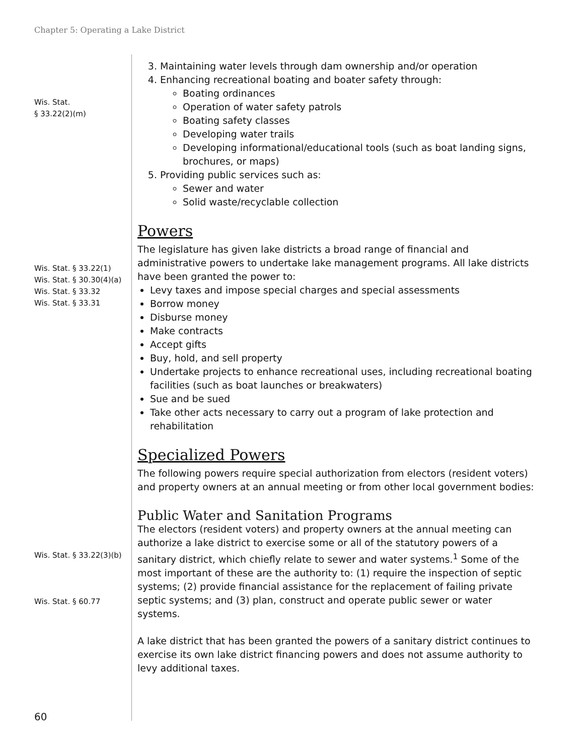Chapter 5: Operating a Lake District
Wis. Stat.
§ 33.22(2)(m)
3. Maintaining water levels through dam ownership and/or operation
4. Enhancing recreational boating and boater safety through:
Boating ordinances
Operation of water safety patrols
Boating safety classes
Developing water trails
Developing informational/educational tools (such as boat landing signs, brochures, or maps)
5. Providing public services such as:
Sewer and water
Solid waste/recyclable collection
Powers
Wis. Stat. § 33.22(1)
Wis. Stat. § 30.30(4)(a)
Wis. Stat. § 33.32
Wis. Stat. § 33.31
The legislature has given lake districts a broad range of financial and administrative powers to undertake lake management programs. All lake districts have been granted the power to:
Levy taxes and impose special charges and special assessments
Borrow money
Disburse money
Make contracts
Accept gifts
Buy, hold, and sell property
Undertake projects to enhance recreational uses, including recreational boating facilities (such as boat launches or breakwaters)
Sue and be sued
Take other acts necessary to carry out a program of lake protection and rehabilitation
Specialized Powers
The following powers require special authorization from electors (resident voters) and property owners at an annual meeting or from other local government bodies:
Public Water and Sanitation Programs
Wis. Stat. § 33.22(3)(b)
Wis. Stat. § 60.77
The electors (resident voters) and property owners at the annual meeting can authorize a lake district to exercise some or all of the statutory powers of a sanitary district, which chiefly relate to sewer and water systems.<sup>1</sup> Some of the most important of these are the authority to: (1) require the inspection of septic systems; (2) provide financial assistance for the replacement of failing private septic systems; and (3) plan, construct and operate public sewer or water systems.
A lake district that has been granted the powers of a sanitary district continues to exercise its own lake district financing powers and does not assume authority to levy additional taxes.
60